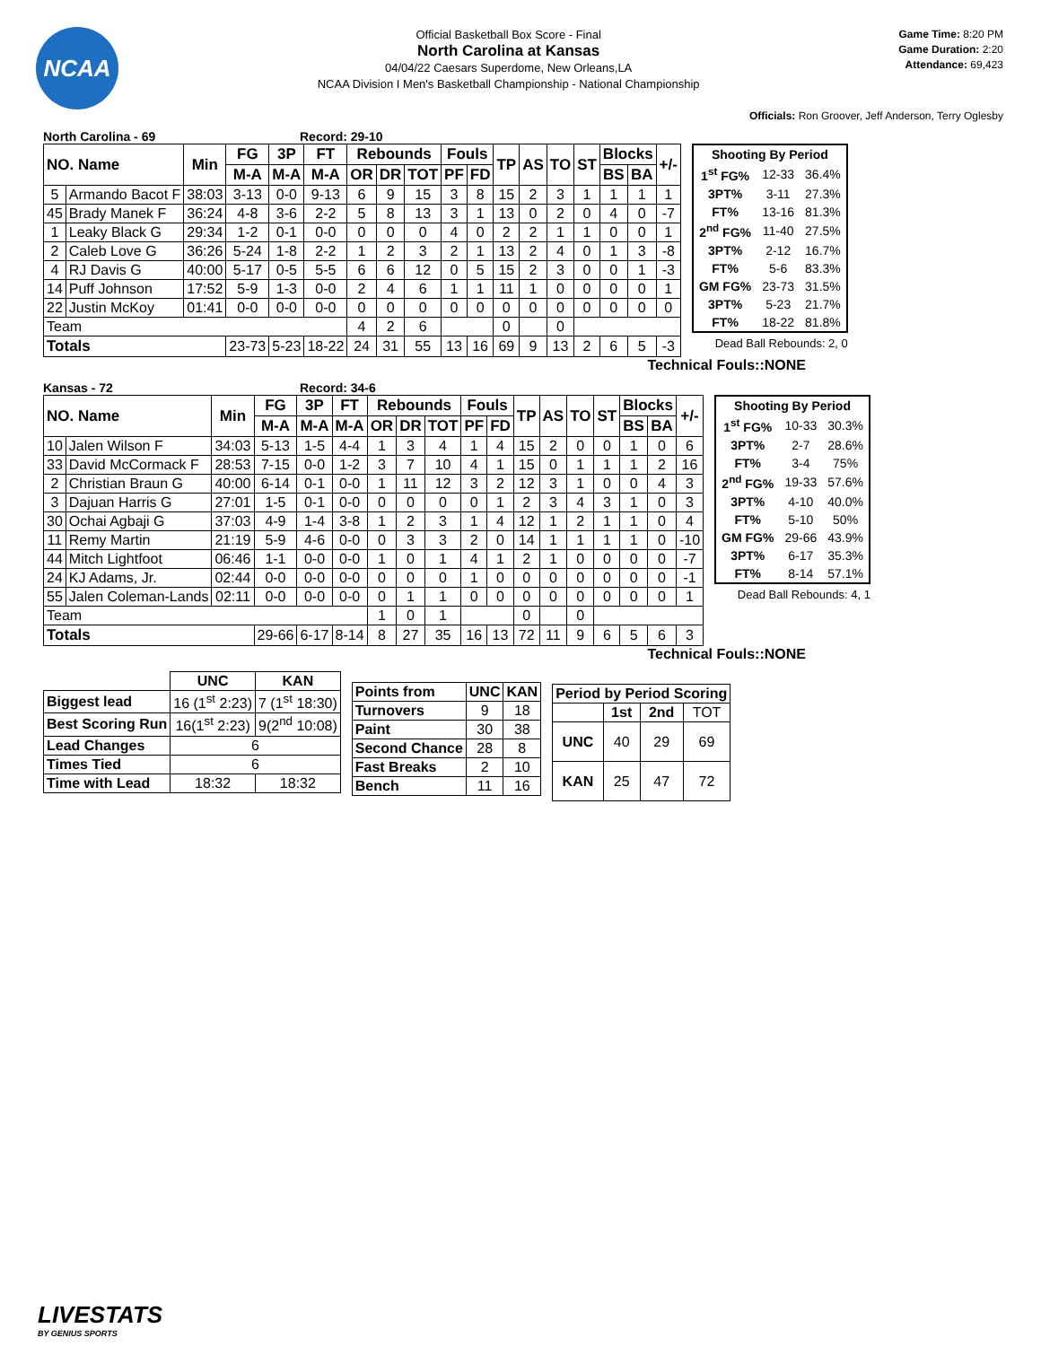NCAA
Official Basketball Box Score - Final
North Carolina at Kansas
04/04/22 Caesars Superdome, New Orleans,LA
NCAA Division I Men's Basketball Championship - National Championship
Game Time: 8:20 PM
Game Duration: 2:20
Attendance: 69,423
Officials: Ron Groover, Jeff Anderson, Terry Oglesby
North Carolina - 69 Record: 29-10
| NO. Name | | Min | FG | 3P | FT | Rebounds | | | Fouls | | TP | AS | TO | ST | Blocks | | +/- |
| --- | --- | --- | --- | --- | --- | --- | --- | --- | --- | --- | --- | --- | --- | --- | --- | --- | --- |
| | | | M-A | M-A | M-A | OR | DR | TOT | PF | FD | | | | | BS | BA | |
| 5 | Armando Bacot F | 38:03 | 3-13 | 0-0 | 9-13 | 6 | 9 | 15 | 3 | 8 | 15 | 2 | 3 | 1 | 1 | 1 | 1 |
| 45 | Brady Manek F | 36:24 | 4-8 | 3-6 | 2-2 | 5 | 8 | 13 | 3 | 1 | 13 | 0 | 2 | 0 | 4 | 0 | -7 |
| 1 | Leaky Black G | 29:34 | 1-2 | 0-1 | 0-0 | 0 | 0 | 0 | 4 | 0 | 2 | 2 | 1 | 1 | 0 | 0 | 1 |
| 2 | Caleb Love G | 36:26 | 5-24 | 1-8 | 2-2 | 1 | 2 | 3 | 2 | 1 | 13 | 2 | 4 | 0 | 1 | 3 | -8 |
| 4 | RJ Davis G | 40:00 | 5-17 | 0-5 | 5-5 | 6 | 6 | 12 | 0 | 5 | 15 | 2 | 3 | 0 | 0 | 1 | -3 |
| 14 | Puff Johnson | 17:52 | 5-9 | 1-3 | 0-0 | 2 | 4 | 6 | 1 | 1 | 11 | 1 | 0 | 0 | 0 | 0 | 1 |
| 22 | Justin McKoy | 01:41 | 0-0 | 0-0 | 0-0 | 0 | 0 | 0 | 0 | 0 | 0 | 0 | 0 | 0 | 0 | 0 | 0 |
| Team | | | | | | 4 | 2 | 6 | | | 0 | | 0 | | | | |
| Totals | | | 23-73 | 5-23 | 18-22 | 24 | 31 | 55 | 13 | 16 | 69 | 9 | 13 | 2 | 6 | 5 | -3 |
| Shooting By Period | | |
| 1<sup>st</sup> FG% | 12-33 | 36.4% |
| 3PT% | 3-11 | 27.3% |
| FT% | 13-16 | 81.3% |
| 2<sup>nd</sup> FG% | 11-40 | 27.5% |
| 3PT% | 2-12 | 16.7% |
| FT% | 5-6 | 83.3% |
| GM FG% | 23-73 | 31.5% |
| 3PT% | 5-23 | 21.7% |
| FT% | 18-22 | 81.8% |
Dead Ball Rebounds: 2, 0
Technical Fouls::NONE
Kansas - 72 Record: 34-6
| NO. Name | | Min | FG | 3P | FT | Rebounds | | | Fouls | | TP | AS | TO | ST | Blocks | | +/- |
| --- | --- | --- | --- | --- | --- | --- | --- | --- | --- | --- | --- | --- | --- | --- | --- | --- | --- |
| | | | M-A | M-A | M-A | OR | DR | TOT | PF | FD | | | | | BS | BA | |
| 10 | Jalen Wilson F | 34:03 | 5-13 | 1-5 | 4-4 | 1 | 3 | 4 | 1 | 4 | 15 | 2 | 0 | 0 | 1 | 0 | 6 |
| 33 | David McCormack F | 28:53 | 7-15 | 0-0 | 1-2 | 3 | 7 | 10 | 4 | 1 | 15 | 0 | 1 | 1 | 1 | 2 | 16 |
| 2 | Christian Braun G | 40:00 | 6-14 | 0-1 | 0-0 | 1 | 11 | 12 | 3 | 2 | 12 | 3 | 1 | 0 | 0 | 4 | 3 |
| 3 | Dajuan Harris G | 27:01 | 1-5 | 0-1 | 0-0 | 0 | 0 | 0 | 0 | 1 | 2 | 3 | 4 | 3 | 1 | 0 | 3 |
| 30 | Ochai Agbaji G | 37:03 | 4-9 | 1-4 | 3-8 | 1 | 2 | 3 | 1 | 4 | 12 | 1 | 2 | 1 | 1 | 0 | 4 |
| 11 | Remy Martin | 21:19 | 5-9 | 4-6 | 0-0 | 0 | 3 | 3 | 2 | 0 | 14 | 1 | 1 | 1 | 1 | 0 | -10 |
| 44 | Mitch Lightfoot | 06:46 | 1-1 | 0-0 | 0-0 | 1 | 0 | 1 | 4 | 1 | 2 | 1 | 0 | 0 | 0 | 0 | -7 |
| 24 | KJ Adams, Jr. | 02:44 | 0-0 | 0-0 | 0-0 | 0 | 0 | 0 | 1 | 0 | 0 | 0 | 0 | 0 | 0 | 0 | -1 |
| 55 | Jalen Coleman-Lands | 02:11 | 0-0 | 0-0 | 0-0 | 0 | 1 | 1 | 0 | 0 | 0 | 0 | 0 | 0 | 0 | 0 | 1 |
| Team | | | | | | 1 | 0 | 1 | | | 0 | | 0 | | | | |
| Totals | | | 29-66 | 6-17 | 8-14 | 8 | 27 | 35 | 16 | 13 | 72 | 11 | 9 | 6 | 5 | 6 | 3 |
| Shooting By Period | | |
| 1<sup>st</sup> FG% | 10-33 | 30.3% |
| 3PT% | 2-7 | 28.6% |
| FT% | 3-4 | 75% |
| 2<sup>nd</sup> FG% | 19-33 | 57.6% |
| 3PT% | 4-10 | 40.0% |
| FT% | 5-10 | 50% |
| GM FG% | 29-66 | 43.9% |
| 3PT% | 6-17 | 35.3% |
| FT% | 8-14 | 57.1% |
Dead Ball Rebounds: 4, 1
Technical Fouls::NONE
| | UNC | KAN |
| --- | --- | --- |
| Biggest lead | 16 (1<sup>st</sup> 2:23) | 7 (1<sup>st</sup> 18:30) |
| Best Scoring Run | 16(1<sup>st</sup> 2:23) | 9(2<sup>nd</sup> 10:08) |
| Lead Changes | 6 | |
| Times Tied | 6 | |
| Time with Lead | 18:32 | 18:32 |
| Points from | UNC | KAN |
| --- | --- | --- |
| Turnovers | 9 | 18 |
| Paint | 30 | 38 |
| Second Chance | 28 | 8 |
| Fast Breaks | 2 | 10 |
| Bench | 11 | 16 |
| Period by Period Scoring | | | |
| --- | --- | --- | --- |
| | 1st | 2nd | TOT |
| UNC | 40 | 29 | 69 |
| KAN | 25 | 47 | 72 |
LIVESTATS
BY GENIUS SPORTS